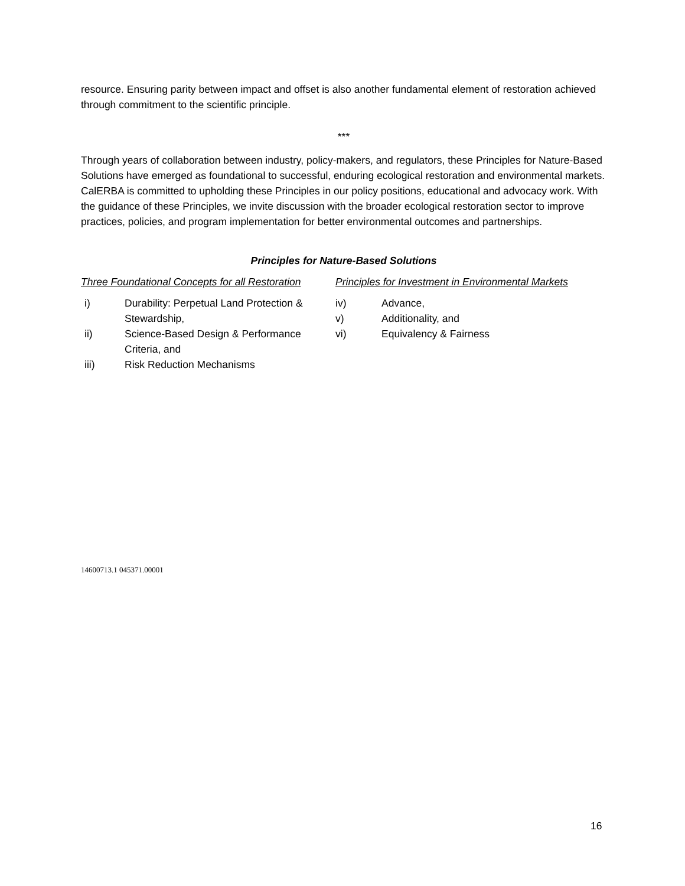resource. Ensuring parity between impact and offset is also another fundamental element of restoration achieved through commitment to the scientific principle.
***
Through years of collaboration between industry, policy-makers, and regulators, these Principles for Nature-Based Solutions have emerged as foundational to successful, enduring ecological restoration and environmental markets. CalERBA is committed to upholding these Principles in our policy positions, educational and advocacy work. With the guidance of these Principles, we invite discussion with the broader ecological restoration sector to improve practices, policies, and program implementation for better environmental outcomes and partnerships.
Principles for Nature-Based Solutions
Three Foundational Concepts for all Restoration
i) Durability: Perpetual Land Protection & Stewardship,
ii) Science-Based Design & Performance Criteria, and
iii) Risk Reduction Mechanisms
Principles for Investment in Environmental Markets
iv) Advance,
v) Additionality, and
vi) Equivalency & Fairness
14600713.1 045371.00001
16